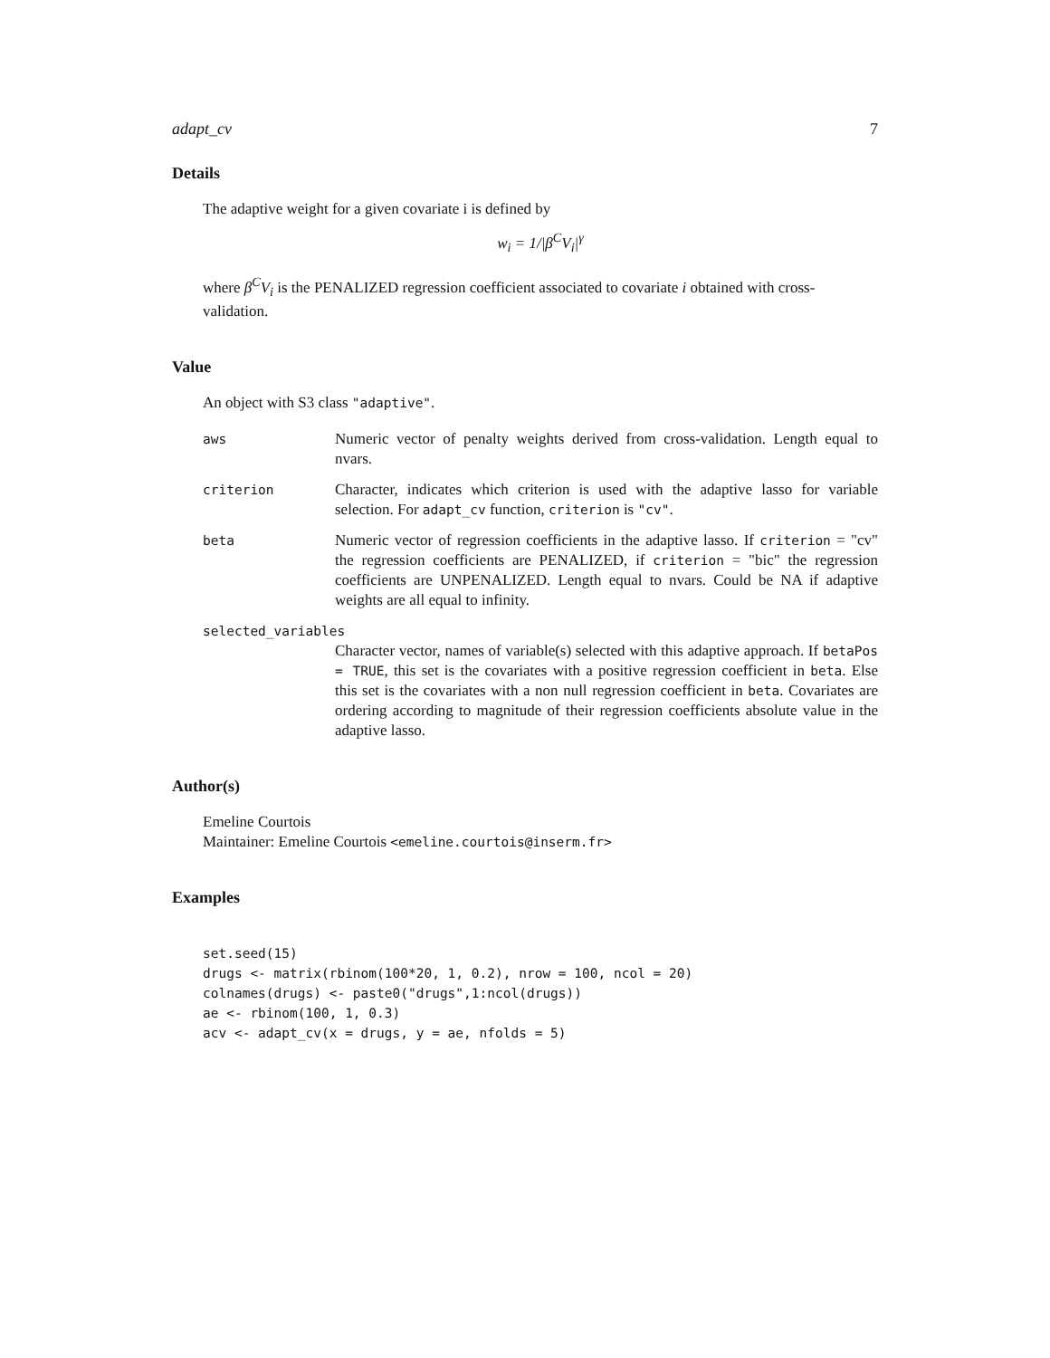adapt_cv 7
Details
The adaptive weight for a given covariate i is defined by
w<sub>i</sub> = 1/|β<sup>C</sup>V<sub>i</sub>|<sup>γ</sup>
where β<sup>C</sup>V<sub>i</sub> is the PENALIZED regression coefficient associated to covariate i obtained with cross-validation.
Value
An object with S3 class "adaptive".
aws
Numeric vector of penalty weights derived from cross-validation. Length equal to nvars.
criterion
Character, indicates which criterion is used with the adaptive lasso for variable selection. For adapt_cv function, criterion is "cv".
beta
Numeric vector of regression coefficients in the adaptive lasso. If criterion = "cv" the regression coefficients are PENALIZED, if criterion = "bic" the regression coefficients are UNPENALIZED. Length equal to nvars. Could be NA if adaptive weights are all equal to infinity.
selected_variables
Character vector, names of variable(s) selected with this adaptive approach. If betaPos = TRUE, this set is the covariates with a positive regression coefficient in beta. Else this set is the covariates with a non null regression coefficient in beta. Covariates are ordering according to magnitude of their regression coefficients absolute value in the adaptive lasso.
Author(s)
Emeline Courtois
Maintainer: Emeline Courtois <emeline.courtois@inserm.fr>
Examples
set.seed(15)
drugs <- matrix(rbinom(100*20, 1, 0.2), nrow = 100, ncol = 20)
colnames(drugs) <- paste0("drugs",1:ncol(drugs))
ae <- rbinom(100, 1, 0.3)
acv <- adapt_cv(x = drugs, y = ae, nfolds = 5)